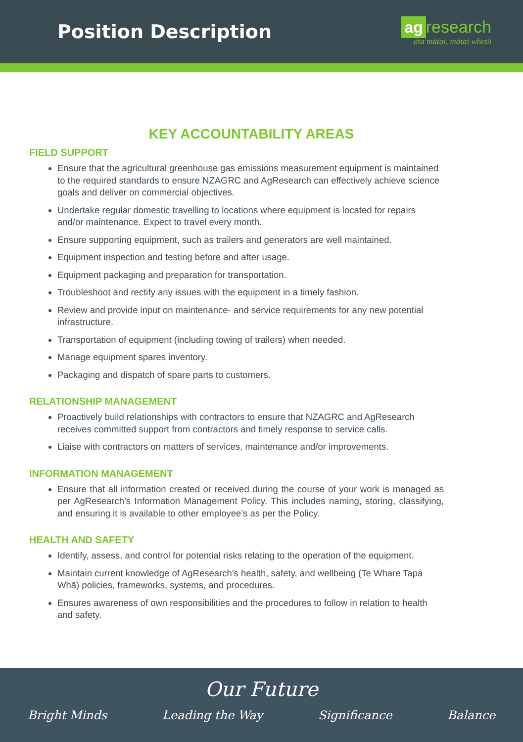Position Description
ag research
āta mātai, mātai whetū
KEY ACCOUNTABILITY AREAS
FIELD SUPPORT
Ensure that the agricultural greenhouse gas emissions measurement equipment is maintained to the required standards to ensure NZAGRC and AgResearch can effectively achieve science goals and deliver on commercial objectives.
Undertake regular domestic travelling to locations where equipment is located for repairs and/or maintenance. Expect to travel every month.
Ensure supporting equipment, such as trailers and generators are well maintained.
Equipment inspection and testing before and after usage.
Equipment packaging and preparation for transportation.
Troubleshoot and rectify any issues with the equipment in a timely fashion.
Review and provide input on maintenance- and service requirements for any new potential infrastructure.
Transportation of equipment (including towing of trailers) when needed.
Manage equipment spares inventory.
Packaging and dispatch of spare parts to customers.
RELATIONSHIP MANAGEMENT
Proactively build relationships with contractors to ensure that NZAGRC and AgResearch receives committed support from contractors and timely response to service calls.
Liaise with contractors on matters of services, maintenance and/or improvements.
INFORMATION MANAGEMENT
Ensure that all information created or received during the course of your work is managed as per AgResearch’s Information Management Policy. This includes naming, storing, classifying, and ensuring it is available to other employee’s as per the Policy.
HEALTH AND SAFETY
Identify, assess, and control for potential risks relating to the operation of the equipment.
Maintain current knowledge of AgResearch’s health, safety, and wellbeing (Te Whare Tapa Whā) policies, frameworks, systems, and procedures.
Ensures awareness of own responsibilities and the procedures to follow in relation to health and safety.
Our Future
Bright Minds Leading the Way Significance Balance